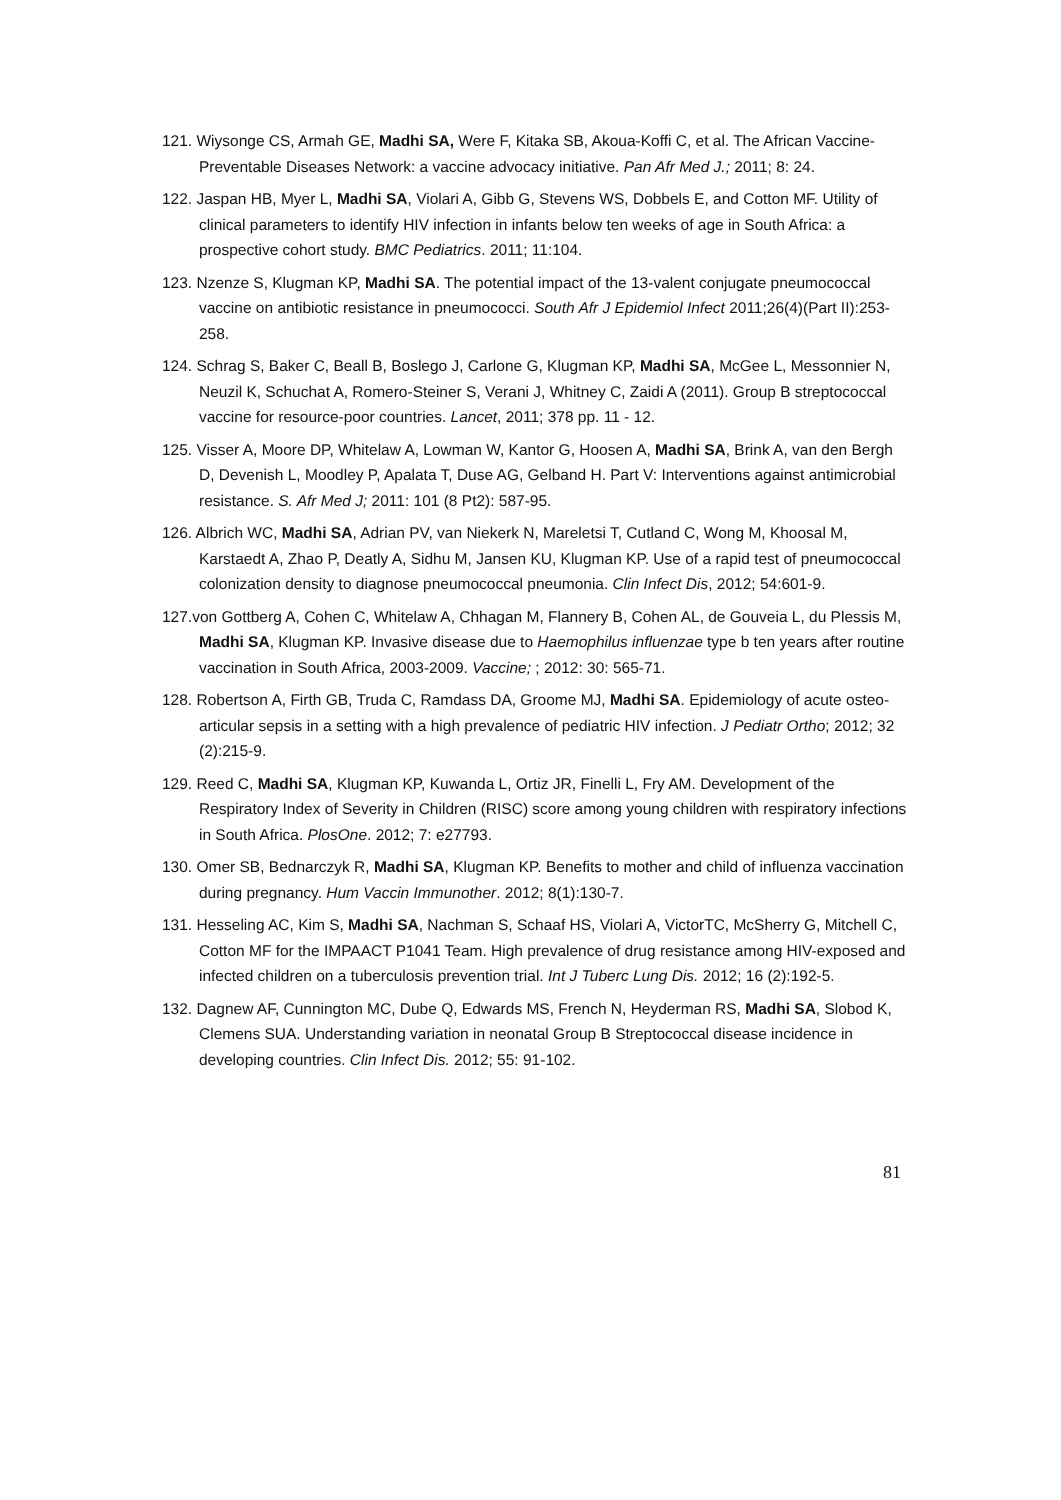121. Wiysonge CS, Armah GE, Madhi SA, Were F, Kitaka SB, Akoua-Koffi C, et al. The African Vaccine-Preventable Diseases Network: a vaccine advocacy initiative. Pan Afr Med J.; 2011; 8: 24.
122. Jaspan HB, Myer L, Madhi SA, Violari A, Gibb G, Stevens WS, Dobbels E, and Cotton MF. Utility of clinical parameters to identify HIV infection in infants below ten weeks of age in South Africa: a prospective cohort study. BMC Pediatrics. 2011; 11:104.
123. Nzenze S, Klugman KP, Madhi SA. The potential impact of the 13-valent conjugate pneumococcal vaccine on antibiotic resistance in pneumococci. South Afr J Epidemiol Infect 2011;26(4)(Part II):253-258.
124. Schrag S, Baker C, Beall B, Boslego J, Carlone G, Klugman KP, Madhi SA, McGee L, Messonnier N, Neuzil K, Schuchat A, Romero-Steiner S, Verani J, Whitney C, Zaidi A (2011). Group B streptococcal vaccine for resource-poor countries. Lancet, 2011; 378 pp. 11 - 12.
125. Visser A, Moore DP, Whitelaw A, Lowman W, Kantor G, Hoosen A, Madhi SA, Brink A, van den Bergh D, Devenish L, Moodley P, Apalata T, Duse AG, Gelband H. Part V: Interventions against antimicrobial resistance. S. Afr Med J; 2011: 101 (8 Pt2): 587-95.
126. Albrich WC, Madhi SA, Adrian PV, van Niekerk N, Mareletsi T, Cutland C, Wong M, Khoosal M, Karstaedt A, Zhao P, Deatly A, Sidhu M, Jansen KU, Klugman KP. Use of a rapid test of pneumococcal colonization density to diagnose pneumococcal pneumonia. Clin Infect Dis, 2012; 54:601-9.
127.von Gottberg A, Cohen C, Whitelaw A, Chhagan M, Flannery B, Cohen AL, de Gouveia L, du Plessis M, Madhi SA, Klugman KP. Invasive disease due to Haemophilus influenzae type b ten years after routine vaccination in South Africa, 2003-2009. Vaccine; ; 2012: 30: 565-71.
128. Robertson A, Firth GB, Truda C, Ramdass DA, Groome MJ, Madhi SA. Epidemiology of acute osteo-articular sepsis in a setting with a high prevalence of pediatric HIV infection. J Pediatr Ortho; 2012; 32 (2):215-9.
129. Reed C, Madhi SA, Klugman KP, Kuwanda L, Ortiz JR, Finelli L, Fry AM. Development of the Respiratory Index of Severity in Children (RISC) score among young children with respiratory infections in South Africa. PlosOne. 2012; 7: e27793.
130. Omer SB, Bednarczyk R, Madhi SA, Klugman KP. Benefits to mother and child of influenza vaccination during pregnancy. Hum Vaccin Immunother. 2012; 8(1):130-7.
131. Hesseling AC, Kim S, Madhi SA, Nachman S, Schaaf HS, Violari A, VictorTC, McSherry G, Mitchell C, Cotton MF for the IMPAACT P1041 Team. High prevalence of drug resistance among HIV-exposed and infected children on a tuberculosis prevention trial. Int J Tuberc Lung Dis. 2012; 16 (2):192-5.
132. Dagnew AF, Cunnington MC, Dube Q, Edwards MS, French N, Heyderman RS, Madhi SA, Slobod K, Clemens SUA. Understanding variation in neonatal Group B Streptococcal disease incidence in developing countries. Clin Infect Dis. 2012; 55: 91-102.
81